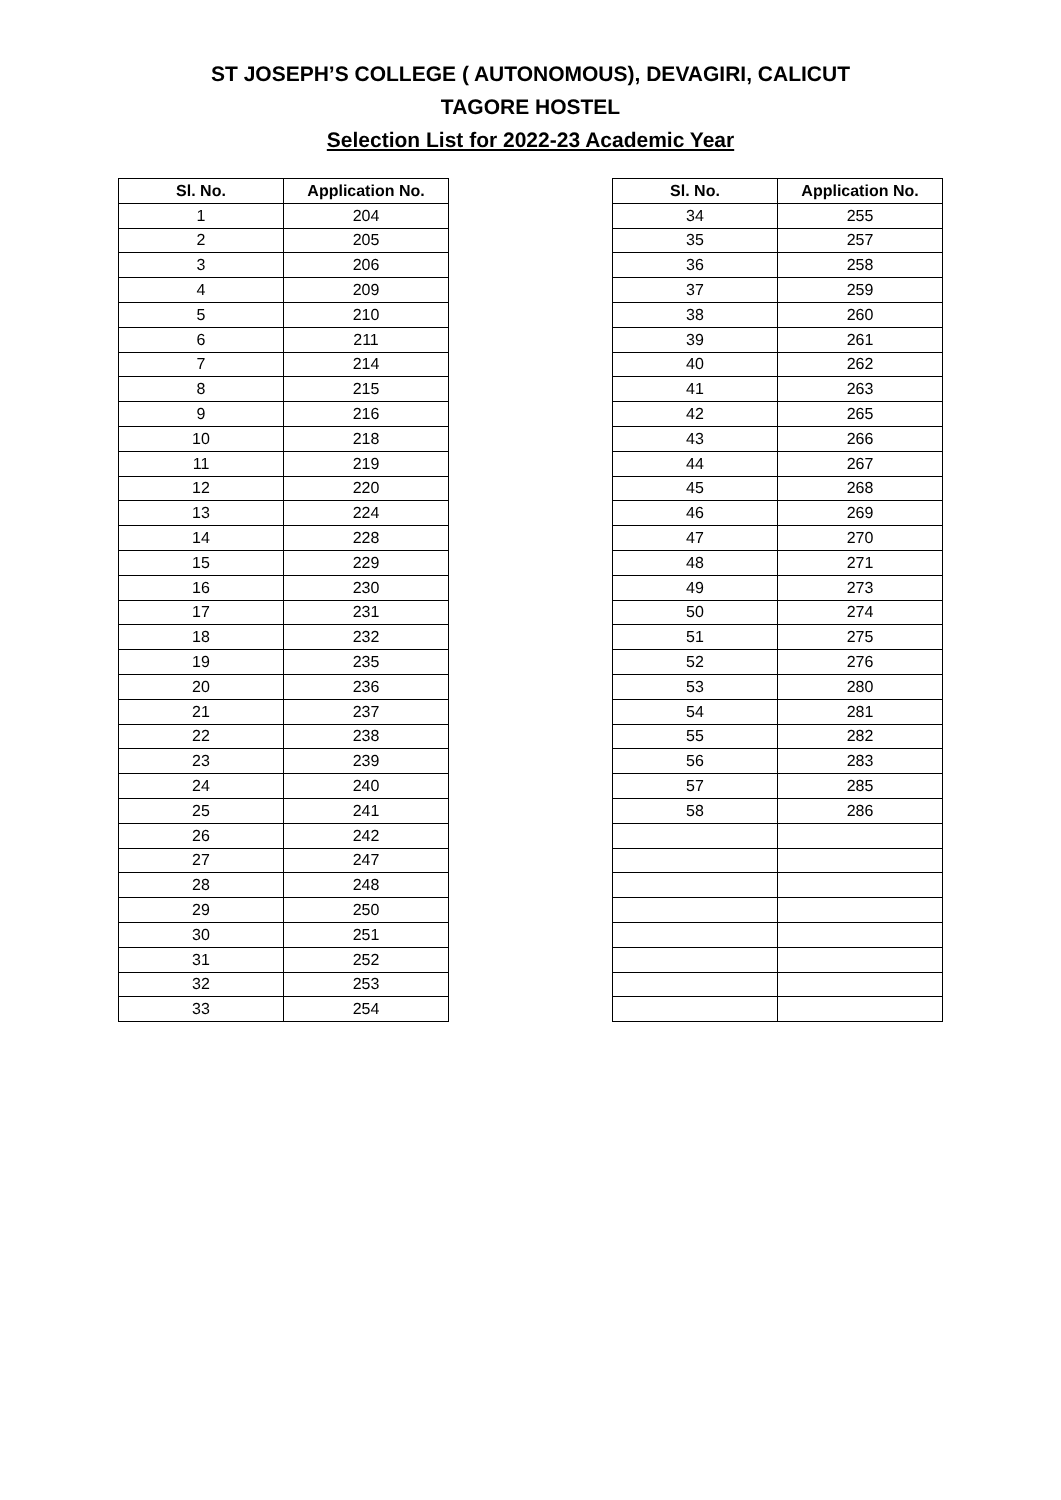ST JOSEPH’S COLLEGE ( AUTONOMOUS), DEVAGIRI, CALICUT
TAGORE HOSTEL
Selection List for 2022-23 Academic Year
| Sl. No. | Application No. |
| --- | --- |
| 1 | 204 |
| 2 | 205 |
| 3 | 206 |
| 4 | 209 |
| 5 | 210 |
| 6 | 211 |
| 7 | 214 |
| 8 | 215 |
| 9 | 216 |
| 10 | 218 |
| 11 | 219 |
| 12 | 220 |
| 13 | 224 |
| 14 | 228 |
| 15 | 229 |
| 16 | 230 |
| 17 | 231 |
| 18 | 232 |
| 19 | 235 |
| 20 | 236 |
| 21 | 237 |
| 22 | 238 |
| 23 | 239 |
| 24 | 240 |
| 25 | 241 |
| 26 | 242 |
| 27 | 247 |
| 28 | 248 |
| 29 | 250 |
| 30 | 251 |
| 31 | 252 |
| 32 | 253 |
| 33 | 254 |
| Sl. No. | Application No. |
| --- | --- |
| 34 | 255 |
| 35 | 257 |
| 36 | 258 |
| 37 | 259 |
| 38 | 260 |
| 39 | 261 |
| 40 | 262 |
| 41 | 263 |
| 42 | 265 |
| 43 | 266 |
| 44 | 267 |
| 45 | 268 |
| 46 | 269 |
| 47 | 270 |
| 48 | 271 |
| 49 | 273 |
| 50 | 274 |
| 51 | 275 |
| 52 | 276 |
| 53 | 280 |
| 54 | 281 |
| 55 | 282 |
| 56 | 283 |
| 57 | 285 |
| 58 | 286 |